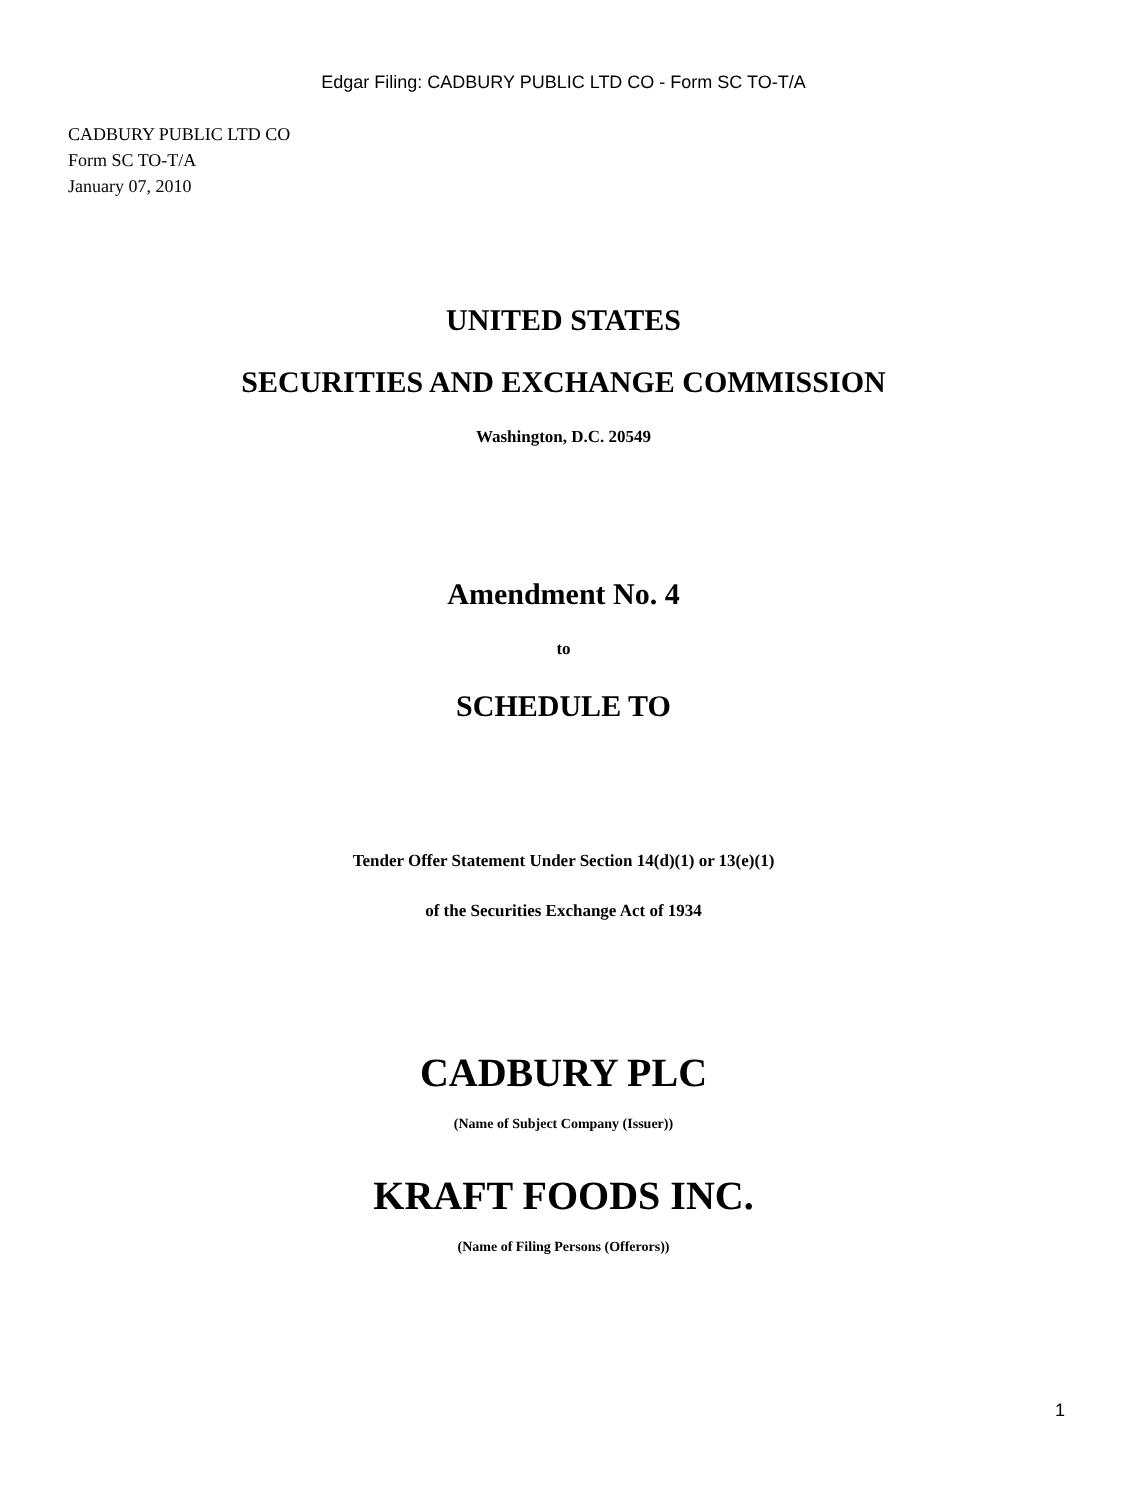Edgar Filing: CADBURY PUBLIC LTD CO - Form SC TO-T/A
CADBURY PUBLIC LTD CO
Form SC TO-T/A
January 07, 2010
UNITED STATES
SECURITIES AND EXCHANGE COMMISSION
Washington, D.C. 20549
Amendment No. 4
to
SCHEDULE TO
Tender Offer Statement Under Section 14(d)(1) or 13(e)(1)
of the Securities Exchange Act of 1934
CADBURY PLC
(Name of Subject Company (Issuer))
KRAFT FOODS INC.
(Name of Filing Persons (Offerors))
1